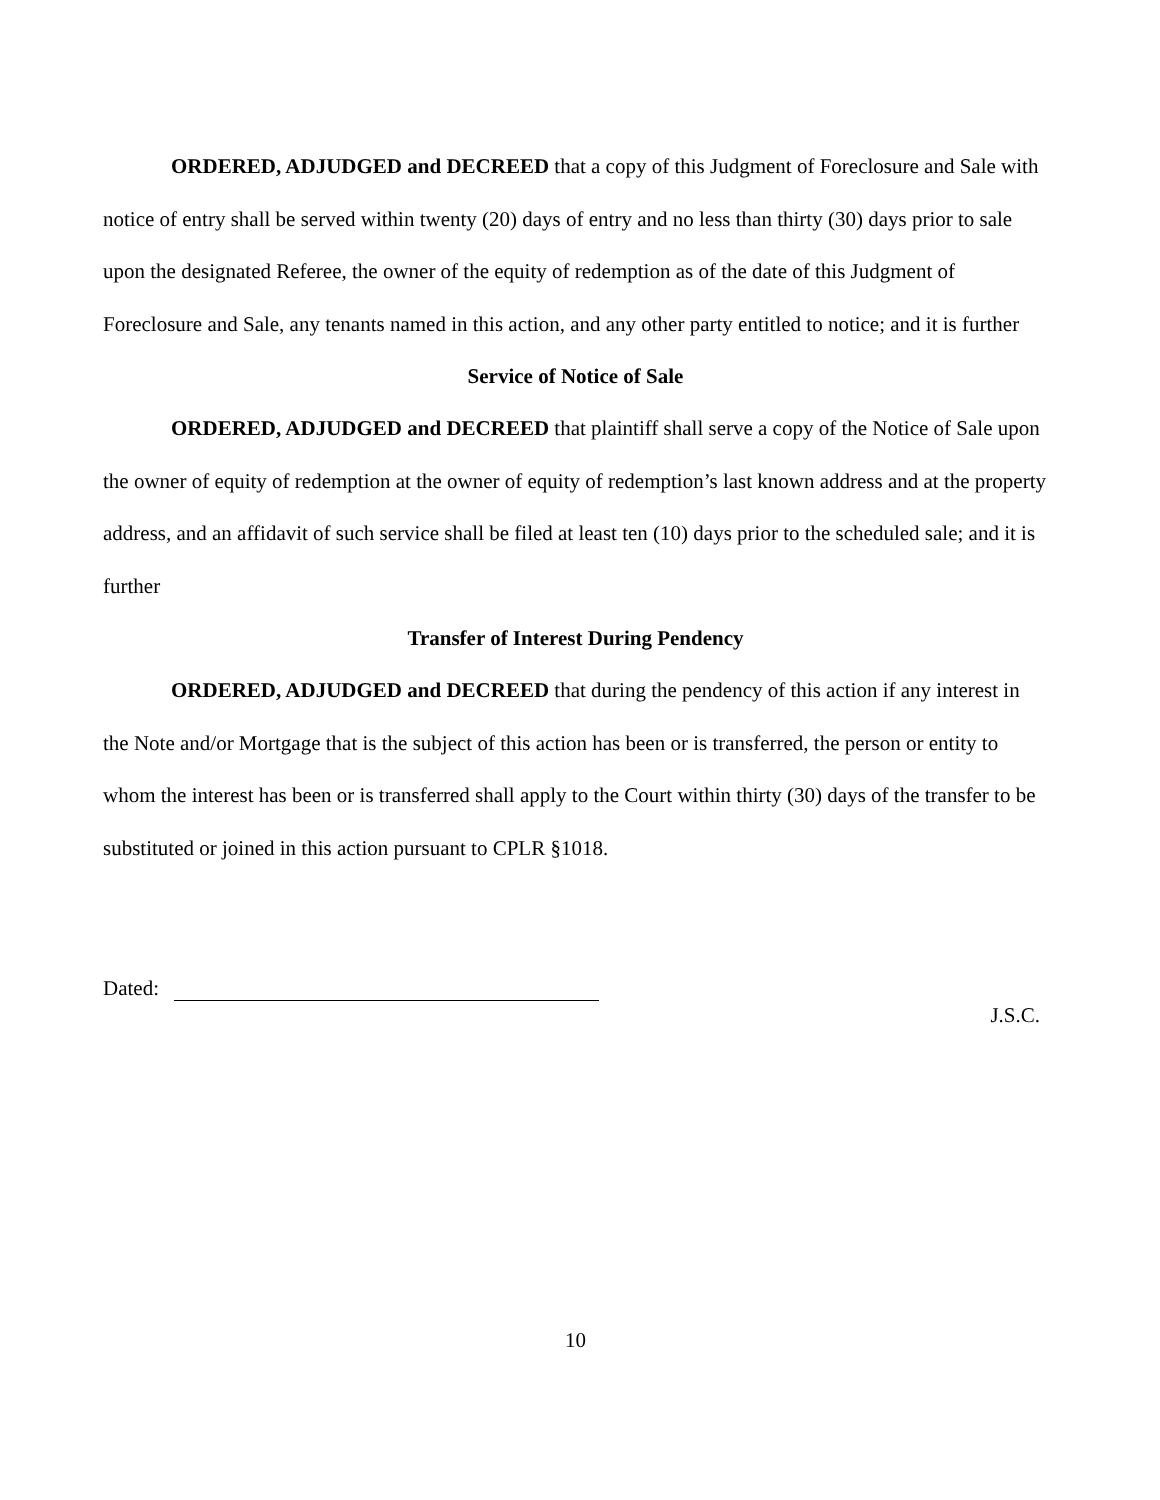ORDERED, ADJUDGED and DECREED that a copy of this Judgment of Foreclosure and Sale with notice of entry shall be served within twenty (20) days of entry and no less than thirty (30) days prior to sale upon the designated Referee, the owner of the equity of redemption as of the date of this Judgment of Foreclosure and Sale, any tenants named in this action, and any other party entitled to notice; and it is further
Service of Notice of Sale
ORDERED, ADJUDGED and DECREED that plaintiff shall serve a copy of the Notice of Sale upon the owner of equity of redemption at the owner of equity of redemption’s last known address and at the property address, and an affidavit of such service shall be filed at least ten (10) days prior to the scheduled sale; and it is further
Transfer of Interest During Pendency
ORDERED, ADJUDGED and DECREED that during the pendency of this action if any interest in the Note and/or Mortgage that is the subject of this action has been or is transferred, the person or entity to whom the interest has been or is transferred shall apply to the Court within thirty (30) days of the transfer to be substituted or joined in this action pursuant to CPLR §1018.
Dated:
J.S.C.
10